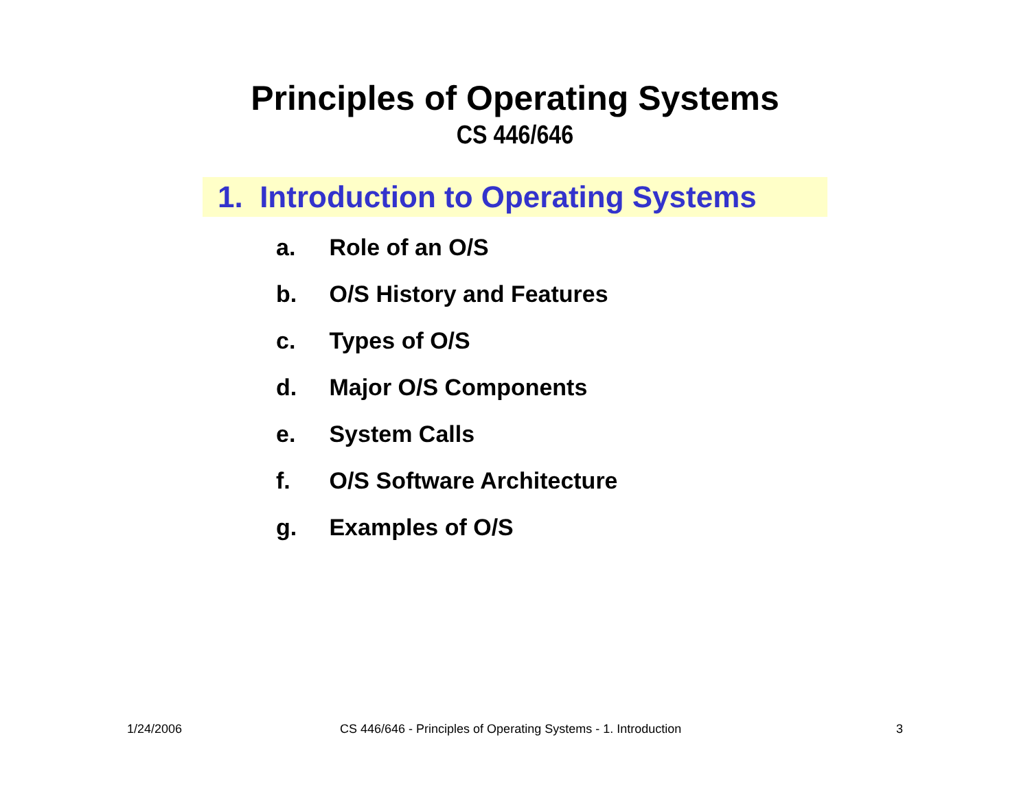Principles of Operating Systems
CS 446/646
1. Introduction to Operating Systems
a. Role of an O/S
b. O/S History and Features
c. Types of O/S
d. Major O/S Components
e. System Calls
f. O/S Software Architecture
g. Examples of O/S
1/24/2006 CS 446/646 - Principles of Operating Systems - 1. Introduction 3